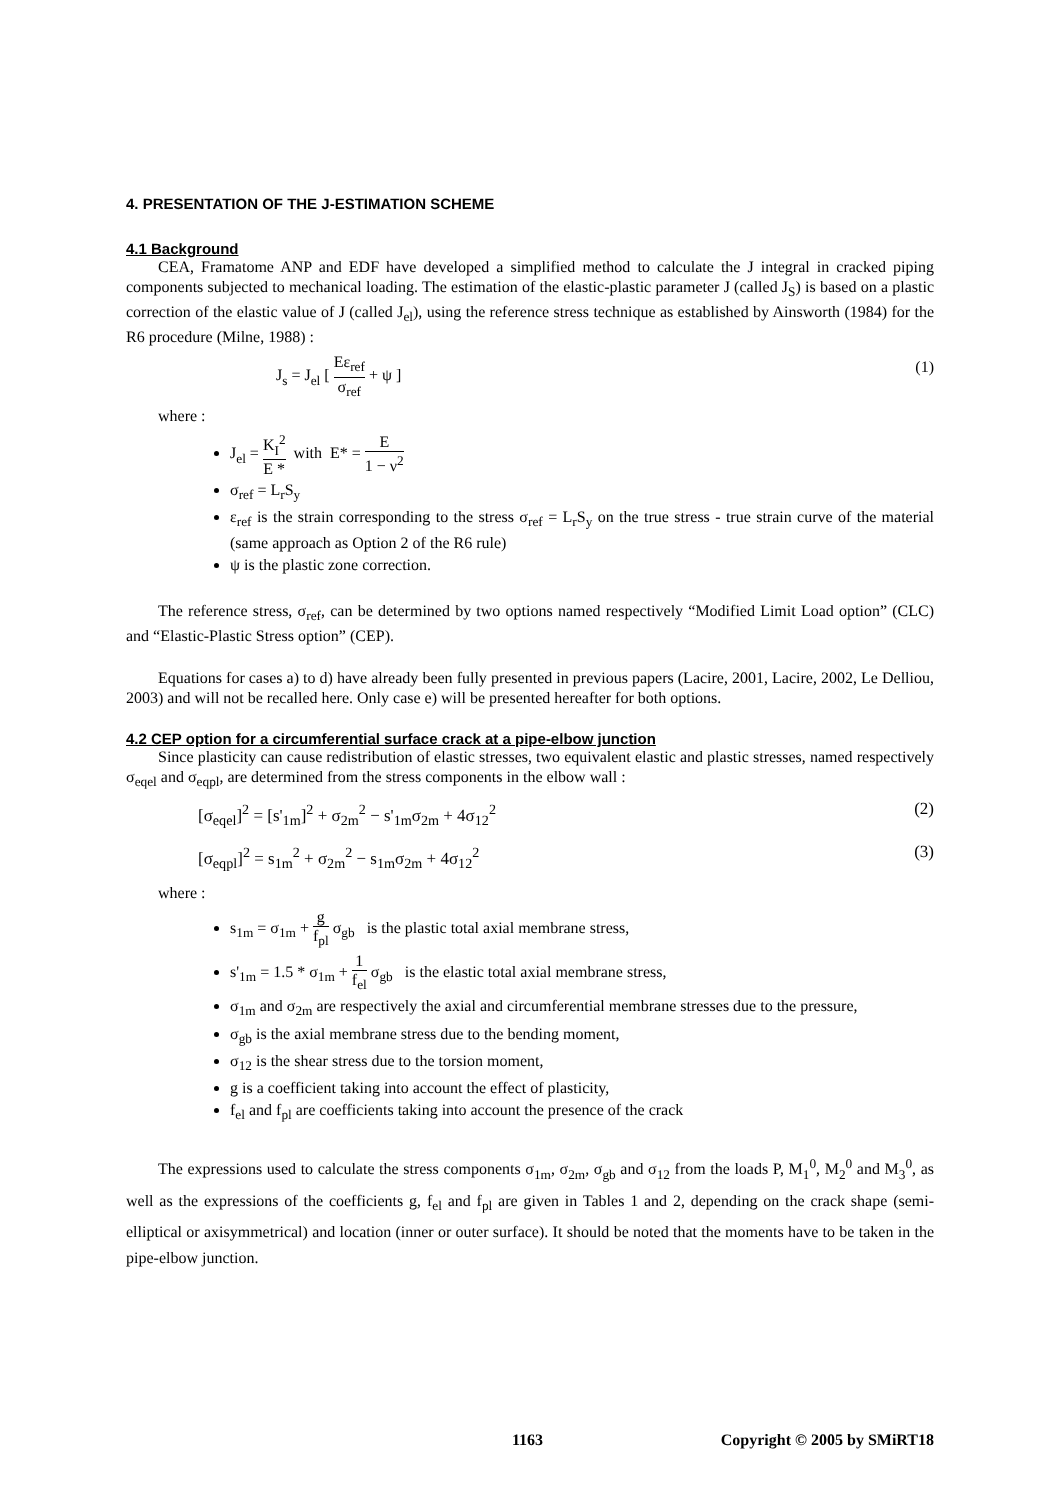4. PRESENTATION OF THE J-ESTIMATION SCHEME
4.1 Background
CEA, Framatome ANP and EDF have developed a simplified method to calculate the J integral in cracked piping components subjected to mechanical loading. The estimation of the elastic-plastic parameter J (called J<sub>S</sub>) is based on a plastic correction of the elastic value of J (called J<sub>el</sub>), using the reference stress technique as established by Ainsworth (1984) for the R6 procedure (Milne, 1988) :
J<sub>s</sub> = J<sub>el</sub> [ Eε<sub>ref</sub> σ<sub>ref</sub> + ψ ] (1)
where :
J<sub>el</sub> = K<sub>I</sub><sup>2</sup> E * with E* = E 1 − ν<sup>2</sup>
σ<sub>ref</sub> = L<sub>r</sub>S<sub>y</sub>
ε<sub>ref</sub> is the strain corresponding to the stress σ<sub>ref</sub> = L<sub>r</sub>S<sub>y</sub> on the true stress - true strain curve of the material (same approach as Option 2 of the R6 rule)
ψ is the plastic zone correction.
The reference stress, σ<sub>ref</sub>, can be determined by two options named respectively “Modified Limit Load option” (CLC) and “Elastic-Plastic Stress option” (CEP).
Equations for cases a) to d) have already been fully presented in previous papers (Lacire, 2001, Lacire, 2002, Le Delliou, 2003) and will not be recalled here. Only case e) will be presented hereafter for both options.
4.2 CEP option for a circumferential surface crack at a pipe-elbow junction
Since plasticity can cause redistribution of elastic stresses, two equivalent elastic and plastic stresses, named respectively σ<sub>eqel</sub> and σ<sub>eqpl</sub>, are determined from the stress components in the elbow wall :
[σ<sub>eqel</sub>]<sup>2</sup> = [s'<sub>1m</sub>]<sup>2</sup> + σ<sub>2m</sub><sup>2</sup> − s'<sub>1m</sub>σ<sub>2m</sub> + 4σ<sub>12</sub><sup>2</sup> (2)
[σ<sub>eqpl</sub>]<sup>2</sup> = s<sub>1m</sub><sup>2</sup> + σ<sub>2m</sub><sup>2</sup> − s<sub>1m</sub>σ<sub>2m</sub> + 4σ<sub>12</sub><sup>2</sup> (3)
where :
s<sub>1m</sub> = σ<sub>1m</sub> + g f<sub>pl</sub> σ<sub>gb</sub> is the plastic total axial membrane stress,
s'<sub>1m</sub> = 1.5 * σ<sub>1m</sub> + 1 f<sub>el</sub> σ<sub>gb</sub> is the elastic total axial membrane stress,
σ<sub>1m</sub> and σ<sub>2m</sub> are respectively the axial and circumferential membrane stresses due to the pressure,
σ<sub>gb</sub> is the axial membrane stress due to the bending moment,
σ<sub>12</sub> is the shear stress due to the torsion moment,
g is a coefficient taking into account the effect of plasticity,
f<sub>el</sub> and f<sub>pl</sub> are coefficients taking into account the presence of the crack
The expressions used to calculate the stress components σ<sub>1m</sub>, σ<sub>2m</sub>, σ<sub>gb</sub> and σ<sub>12</sub> from the loads P, M<sub>1</sub><sup>0</sup>, M<sub>2</sub><sup>0</sup> and M<sub>3</sub><sup>0</sup>, as well as the expressions of the coefficients g, f<sub>el</sub> and f<sub>pl</sub> are given in Tables 1 and 2, depending on the crack shape (semi-elliptical or axisymmetrical) and location (inner or outer surface). It should be noted that the moments have to be taken in the pipe-elbow junction.
1163 Copyright © 2005 by SMiRT18